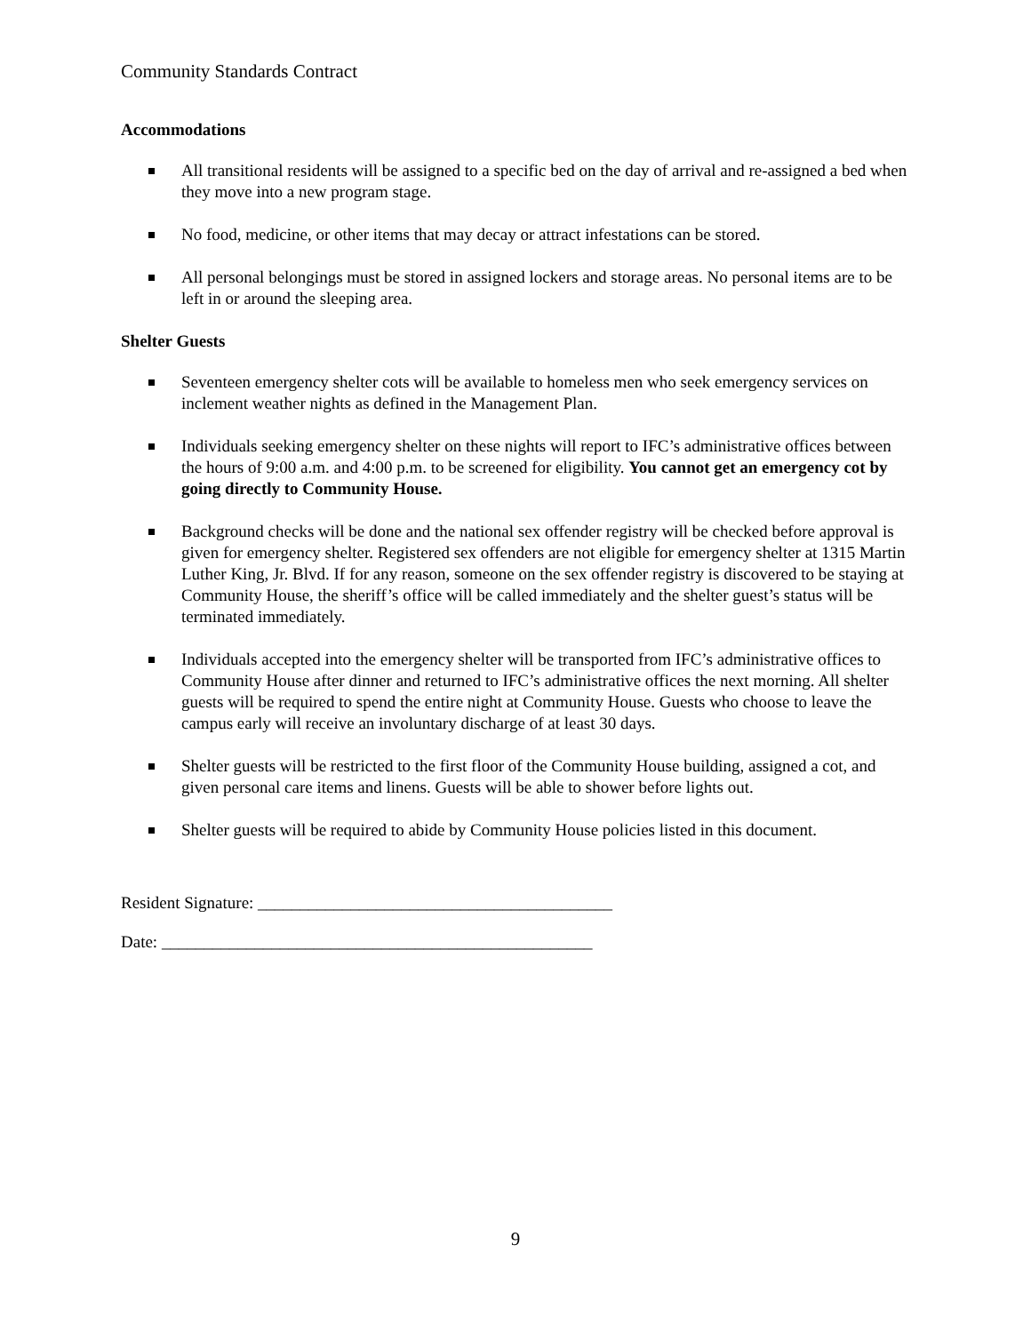Community Standards Contract
Accommodations
All transitional residents will be assigned to a specific bed on the day of arrival and re-assigned a bed when they move into a new program stage.
No food, medicine, or other items that may decay or attract infestations can be stored.
All personal belongings must be stored in assigned lockers and storage areas. No personal items are to be left in or around the sleeping area.
Shelter Guests
Seventeen emergency shelter cots will be available to homeless men who seek emergency services on inclement weather nights as defined in the Management Plan.
Individuals seeking emergency shelter on these nights will report to IFC’s administrative offices between the hours of 9:00 a.m. and 4:00 p.m. to be screened for eligibility. You cannot get an emergency cot by going directly to Community House.
Background checks will be done and the national sex offender registry will be checked before approval is given for emergency shelter. Registered sex offenders are not eligible for emergency shelter at 1315 Martin Luther King, Jr. Blvd. If for any reason, someone on the sex offender registry is discovered to be staying at Community House, the sheriff’s office will be called immediately and the shelter guest’s status will be terminated immediately.
Individuals accepted into the emergency shelter will be transported from IFC’s administrative offices to Community House after dinner and returned to IFC’s administrative offices the next morning. All shelter guests will be required to spend the entire night at Community House. Guests who choose to leave the campus early will receive an involuntary discharge of at least 30 days.
Shelter guests will be restricted to the first floor of the Community House building, assigned a cot, and given personal care items and linens. Guests will be able to shower before lights out.
Shelter guests will be required to abide by Community House policies listed in this document.
Resident Signature: __________________________________________
Date: ___________________________________________________
9